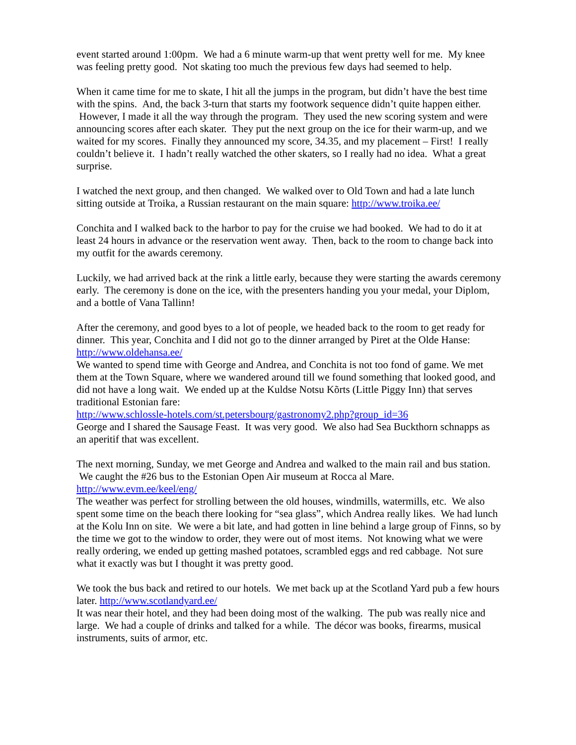event started around 1:00pm. We had a 6 minute warm-up that went pretty well for me. My knee was feeling pretty good. Not skating too much the previous few days had seemed to help.
When it came time for me to skate, I hit all the jumps in the program, but didn’t have the best time with the spins. And, the back 3-turn that starts my footwork sequence didn’t quite happen either. However, I made it all the way through the program. They used the new scoring system and were announcing scores after each skater. They put the next group on the ice for their warm-up, and we waited for my scores. Finally they announced my score, 34.35, and my placement – First! I really couldn’t believe it. I hadn’t really watched the other skaters, so I really had no idea. What a great surprise.
I watched the next group, and then changed. We walked over to Old Town and had a late lunch sitting outside at Troika, a Russian restaurant on the main square: http://www.troika.ee/
Conchita and I walked back to the harbor to pay for the cruise we had booked. We had to do it at least 24 hours in advance or the reservation went away. Then, back to the room to change back into my outfit for the awards ceremony.
Luckily, we had arrived back at the rink a little early, because they were starting the awards ceremony early. The ceremony is done on the ice, with the presenters handing you your medal, your Diplom, and a bottle of Vana Tallinn!
After the ceremony, and good byes to a lot of people, we headed back to the room to get ready for dinner. This year, Conchita and I did not go to the dinner arranged by Piret at the Olde Hanse: http://www.oldehansa.ee/
We wanted to spend time with George and Andrea, and Conchita is not too fond of game. We met them at the Town Square, where we wandered around till we found something that looked good, and did not have a long wait. We ended up at the Kuldse Notsu Kõrts (Little Piggy Inn) that serves traditional Estonian fare:
http://www.schlossle-hotels.com/st.petersbourg/gastronomy2.php?group_id=36
George and I shared the Sausage Feast. It was very good. We also had Sea Buckthorn schnapps as an aperitif that was excellent.
The next morning, Sunday, we met George and Andrea and walked to the main rail and bus station. We caught the #26 bus to the Estonian Open Air museum at Rocca al Mare.
http://www.evm.ee/keel/eng/
The weather was perfect for strolling between the old houses, windmills, watermills, etc. We also spent some time on the beach there looking for “sea glass”, which Andrea really likes. We had lunch at the Kolu Inn on site. We were a bit late, and had gotten in line behind a large group of Finns, so by the time we got to the window to order, they were out of most items. Not knowing what we were really ordering, we ended up getting mashed potatoes, scrambled eggs and red cabbage. Not sure what it exactly was but I thought it was pretty good.
We took the bus back and retired to our hotels. We met back up at the Scotland Yard pub a few hours later. http://www.scotlandyard.ee/
It was near their hotel, and they had been doing most of the walking. The pub was really nice and large. We had a couple of drinks and talked for a while. The décor was books, firearms, musical instruments, suits of armor, etc.